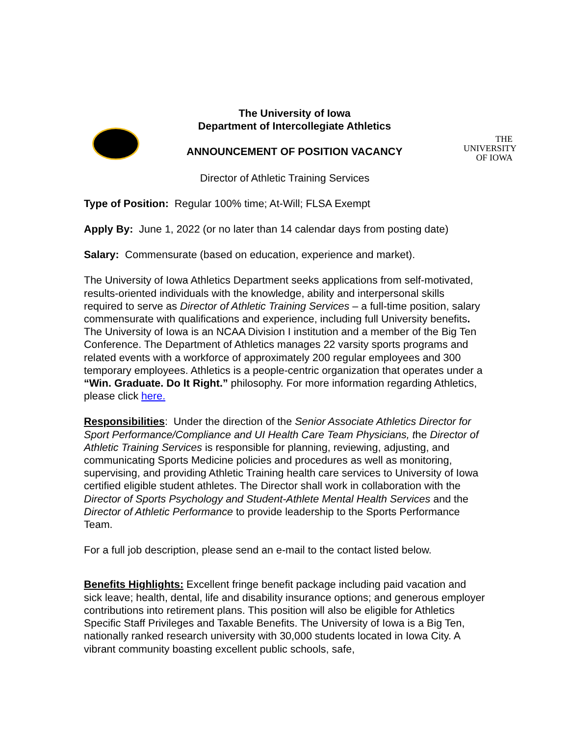THE
UNIVERSITY
OF IOWA
The University of Iowa
Department of Intercollegiate Athletics
ANNOUNCEMENT OF POSITION VACANCY
Director of Athletic Training Services
Type of Position: Regular 100% time; At-Will; FLSA Exempt
Apply By: June 1, 2022 (or no later than 14 calendar days from posting date)
Salary: Commensurate (based on education, experience and market).
The University of Iowa Athletics Department seeks applications from self-motivated, results-oriented individuals with the knowledge, ability and interpersonal skills required to serve as Director of Athletic Training Services – a full-time position, salary commensurate with qualifications and experience, including full University benefits. The University of Iowa is an NCAA Division I institution and a member of the Big Ten Conference. The Department of Athletics manages 22 varsity sports programs and related events with a workforce of approximately 200 regular employees and 300 temporary employees. Athletics is a people-centric organization that operates under a “Win. Graduate. Do It Right.” philosophy. For more information regarding Athletics, please click here.
Responsibilities: Under the direction of the Senior Associate Athletics Director for Sport Performance/Compliance and UI Health Care Team Physicians, the Director of Athletic Training Services is responsible for planning, reviewing, adjusting, and communicating Sports Medicine policies and procedures as well as monitoring, supervising, and providing Athletic Training health care services to University of Iowa certified eligible student athletes. The Director shall work in collaboration with the Director of Sports Psychology and Student-Athlete Mental Health Services and the Director of Athletic Performance to provide leadership to the Sports Performance Team.
For a full job description, please send an e-mail to the contact listed below.
Benefits Highlights: Excellent fringe benefit package including paid vacation and sick leave; health, dental, life and disability insurance options; and generous employer contributions into retirement plans. This position will also be eligible for Athletics Specific Staff Privileges and Taxable Benefits. The University of Iowa is a Big Ten, nationally ranked research university with 30,000 students located in Iowa City. A vibrant community boasting excellent public schools, safe,